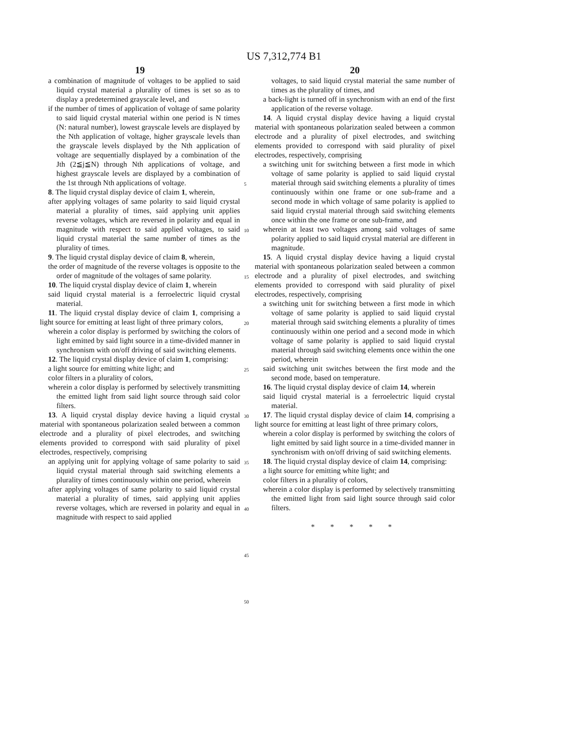US 7,312,774 B1
19
a combination of magnitude of voltages to be applied to said liquid crystal material a plurality of times is set so as to display a predetermined grayscale level, and
if the number of times of application of voltage of same polarity to said liquid crystal material within one period is N times (N: natural number), lowest grayscale levels are displayed by the Nth application of voltage, higher grayscale levels than the grayscale levels displayed by the Nth application of voltage are sequentially displayed by a combination of the Jth (2≦j≦N) through Nth applications of voltage, and highest grayscale levels are displayed by a combination of the 1st through Nth applications of voltage.
8. The liquid crystal display device of claim 1, wherein,
after applying voltages of same polarity to said liquid crystal material a plurality of times, said applying unit applies reverse voltages, which are reversed in polarity and equal in magnitude with respect to said applied voltages, to said liquid crystal material the same number of times as the plurality of times.
9. The liquid crystal display device of claim 8, wherein,
the order of magnitude of the reverse voltages is opposite to the order of magnitude of the voltages of same polarity.
10. The liquid crystal display device of claim 1, wherein
said liquid crystal material is a ferroelectric liquid crystal material.
11. The liquid crystal display device of claim 1, comprising a light source for emitting at least light of three primary colors,
wherein a color display is performed by switching the colors of light emitted by said light source in a time-divided manner in synchronism with on/off driving of said switching elements.
12. The liquid crystal display device of claim 1, comprising:
a light source for emitting white light; and
color filters in a plurality of colors,
wherein a color display is performed by selectively transmitting the emitted light from said light source through said color filters.
13. A liquid crystal display device having a liquid crystal material with spontaneous polarization sealed between a common electrode and a plurality of pixel electrodes, and switching elements provided to correspond with said plurality of pixel electrodes, respectively, comprising
an applying unit for applying voltage of same polarity to said liquid crystal material through said switching elements a plurality of times continuously within one period, wherein
after applying voltages of same polarity to said liquid crystal material a plurality of times, said applying unit applies reverse voltages, which are reversed in polarity and equal in magnitude with respect to said applied
5
10
15
20
25
30
35
40
45
50
20
voltages, to said liquid crystal material the same number of times as the plurality of times, and
a back-light is turned off in synchronism with an end of the first application of the reverse voltage.
14. A liquid crystal display device having a liquid crystal material with spontaneous polarization sealed between a common electrode and a plurality of pixel electrodes, and switching elements provided to correspond with said plurality of pixel electrodes, respectively, comprising
a switching unit for switching between a first mode in which voltage of same polarity is applied to said liquid crystal material through said switching elements a plurality of times continuously within one frame or one sub-frame and a second mode in which voltage of same polarity is applied to said liquid crystal material through said switching elements once within the one frame or one sub-frame, and
wherein at least two voltages among said voltages of same polarity applied to said liquid crystal material are different in magnitude.
15. A liquid crystal display device having a liquid crystal material with spontaneous polarization sealed between a common electrode and a plurality of pixel electrodes, and switching elements provided to correspond with said plurality of pixel electrodes, respectively, comprising
a switching unit for switching between a first mode in which voltage of same polarity is applied to said liquid crystal material through said switching elements a plurality of times continuously within one period and a second mode in which voltage of same polarity is applied to said liquid crystal material through said switching elements once within the one period, wherein
said switching unit switches between the first mode and the second mode, based on temperature.
16. The liquid crystal display device of claim 14, wherein
said liquid crystal material is a ferroelectric liquid crystal material.
17. The liquid crystal display device of claim 14, comprising a light source for emitting at least light of three primary colors,
wherein a color display is performed by switching the colors of light emitted by said light source in a time-divided manner in synchronism with on/off driving of said switching elements.
18. The liquid crystal display device of claim 14, comprising:
a light source for emitting white light; and
color filters in a plurality of colors,
wherein a color display is performed by selectively transmitting the emitted light from said light source through said color filters.
* * * * *